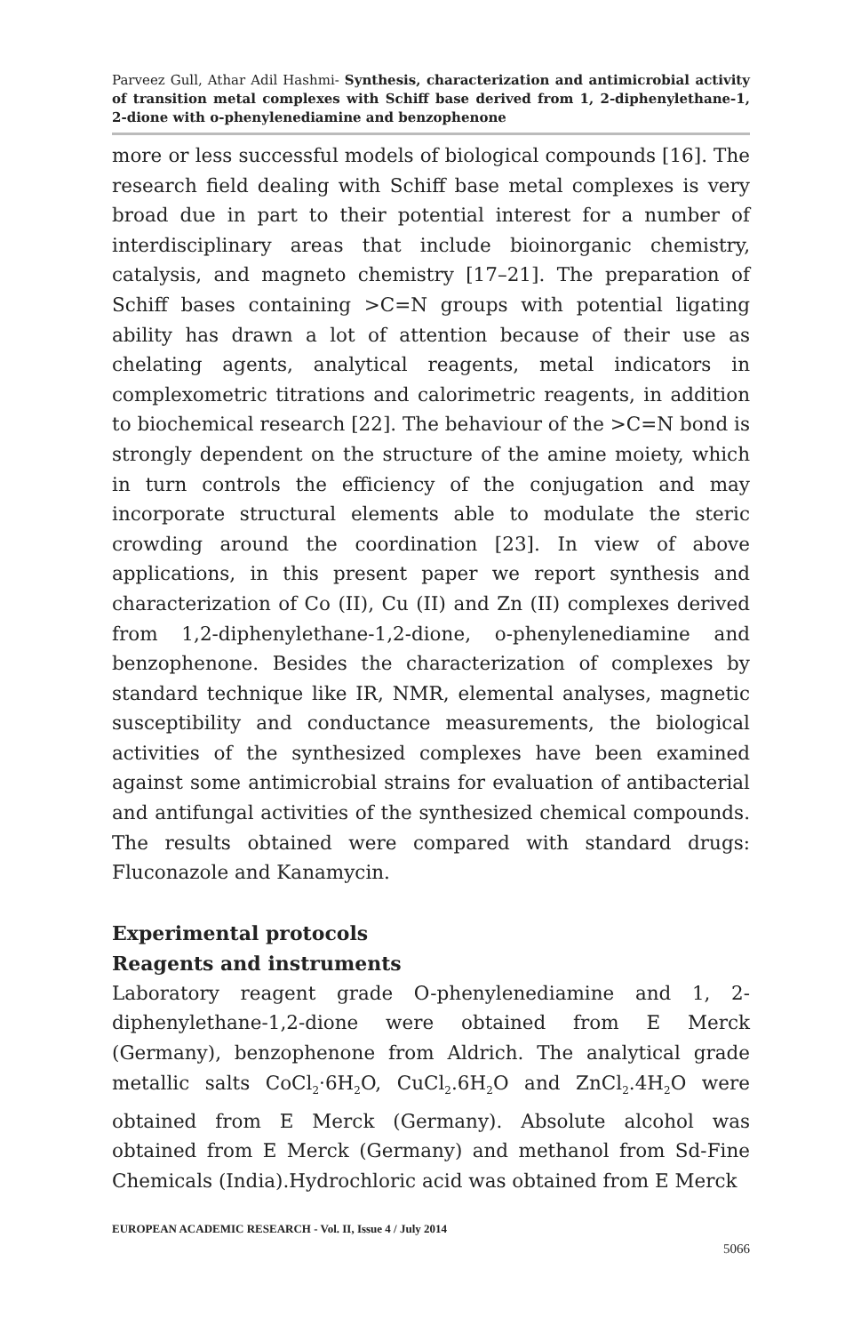Parveez Gull, Athar Adil Hashmi- Synthesis, characterization and antimicrobial activity of transition metal complexes with Schiff base derived from 1, 2-diphenylethane-1, 2-dione with o-phenylenediamine and benzophenone
more or less successful models of biological compounds [16]. The research field dealing with Schiff base metal complexes is very broad due in part to their potential interest for a number of interdisciplinary areas that include bioinorganic chemistry, catalysis, and magneto chemistry [17–21]. The preparation of Schiff bases containing >C=N groups with potential ligating ability has drawn a lot of attention because of their use as chelating agents, analytical reagents, metal indicators in complexometric titrations and calorimetric reagents, in addition to biochemical research [22]. The behaviour of the >C=N bond is strongly dependent on the structure of the amine moiety, which in turn controls the efficiency of the conjugation and may incorporate structural elements able to modulate the steric crowding around the coordination [23]. In view of above applications, in this present paper we report synthesis and characterization of Co (II), Cu (II) and Zn (II) complexes derived from 1,2-diphenylethane-1,2-dione, o-phenylenediamine and benzophenone. Besides the characterization of complexes by standard technique like IR, NMR, elemental analyses, magnetic susceptibility and conductance measurements, the biological activities of the synthesized complexes have been examined against some antimicrobial strains for evaluation of antibacterial and antifungal activities of the synthesized chemical compounds. The results obtained were compared with standard drugs: Fluconazole and Kanamycin.
Experimental protocols
Reagents and instruments
Laboratory reagent grade O-phenylenediamine and 1, 2-diphenylethane-1,2-dione were obtained from E Merck (Germany), benzophenone from Aldrich. The analytical grade metallic salts CoCl<sub>2</sub>·6H<sub>2</sub>O, CuCl<sub>2</sub>.6H<sub>2</sub>O and ZnCl<sub>2</sub>.4H<sub>2</sub>O were obtained from E Merck (Germany). Absolute alcohol was obtained from E Merck (Germany) and methanol from Sd-Fine Chemicals (India).Hydrochloric acid was obtained from E Merck
EUROPEAN ACADEMIC RESEARCH - Vol. II, Issue 4 / July 2014
5066